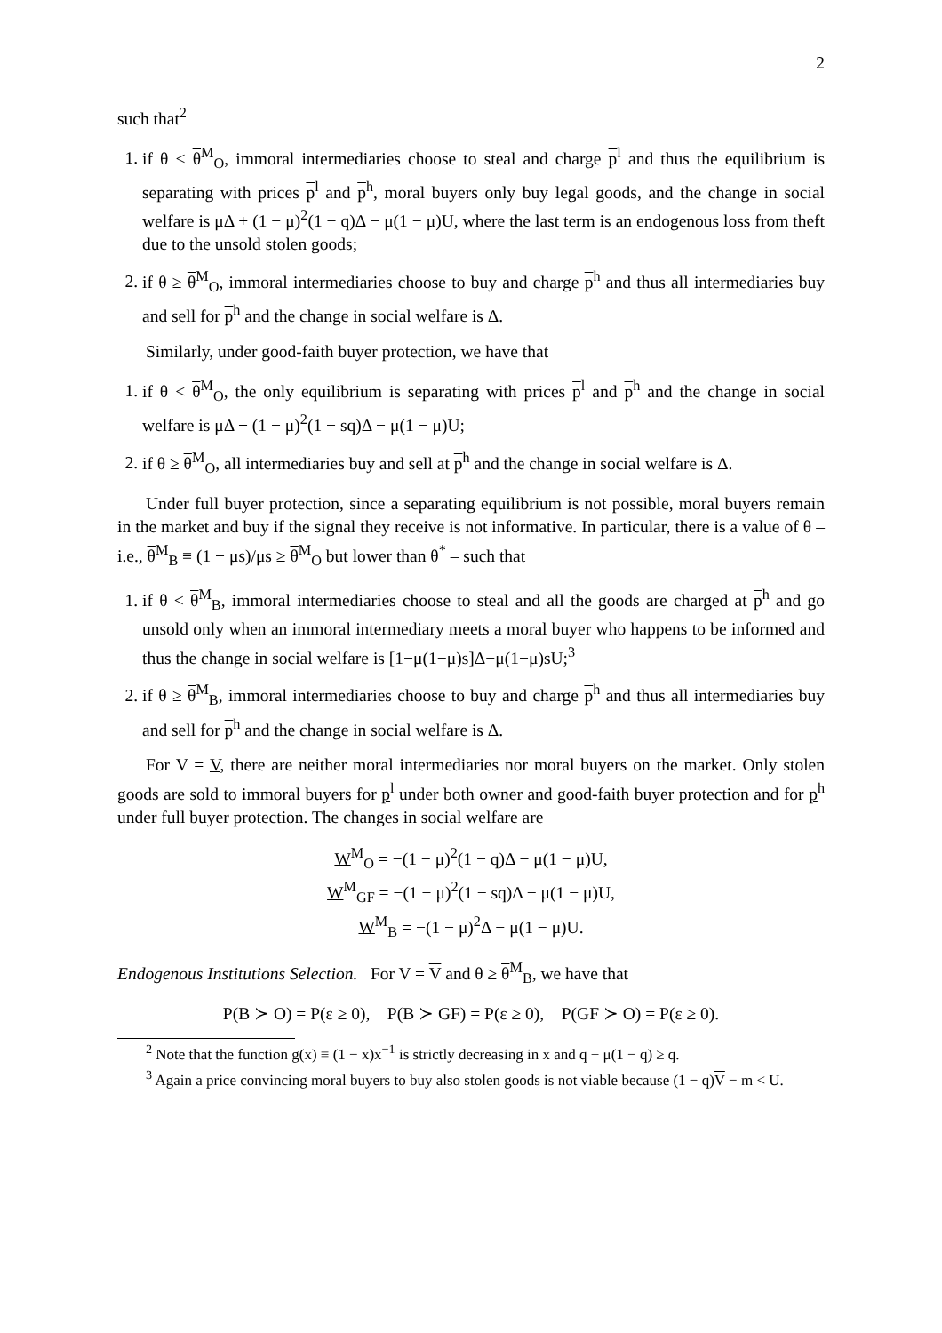2
such that<sup>2</sup>
1. if θ < θ<sup>M</sup><sub>O</sub>, immoral intermediaries choose to steal and charge p<sup>l</sup> and thus the equilibrium is separating with prices p<sup>l</sup> and p<sup>h</sup>, moral buyers only buy legal goods, and the change in social welfare is μΔ + (1 − μ)<sup>2</sup>(1 − q)Δ − μ(1 − μ)U, where the last term is an endogenous loss from theft due to the unsold stolen goods;
2. if θ ≥ θ<sup>M</sup><sub>O</sub>, immoral intermediaries choose to buy and charge p<sup>h</sup> and thus all intermediaries buy and sell for p<sup>h</sup> and the change in social welfare is Δ.
Similarly, under good-faith buyer protection, we have that
1. if θ < θ<sup>M</sup><sub>O</sub>, the only equilibrium is separating with prices p<sup>l</sup> and p<sup>h</sup> and the change in social welfare is μΔ + (1 − μ)<sup>2</sup>(1 − sq)Δ − μ(1 − μ)U;
2. if θ ≥ θ<sup>M</sup><sub>O</sub>, all intermediaries buy and sell at p<sup>h</sup> and the change in social welfare is Δ.
Under full buyer protection, since a separating equilibrium is not possible, moral buyers remain in the market and buy if the signal they receive is not informative. In particular, there is a value of θ – i.e., θ<sup>M</sup><sub>B</sub> ≡ (1 − μs)/μs ≥ θ<sup>M</sup><sub>O</sub> but lower than θ<sup>*</sup> – such that
1. if θ < θ<sup>M</sup><sub>B</sub>, immoral intermediaries choose to steal and all the goods are charged at p<sup>h</sup> and go unsold only when an immoral intermediary meets a moral buyer who happens to be informed and thus the change in social welfare is [1−μ(1−μ)s]Δ−μ(1−μ)sU;<sup>3</sup>
2. if θ ≥ θ<sup>M</sup><sub>B</sub>, immoral intermediaries choose to buy and charge p<sup>h</sup> and thus all intermediaries buy and sell for p<sup>h</sup> and the change in social welfare is Δ.
For V = V, there are neither moral intermediaries nor moral buyers on the market. Only stolen goods are sold to immoral buyers for p<sup>l</sup> under both owner and good-faith buyer protection and for p<sup>h</sup> under full buyer protection. The changes in social welfare are
W<sup>M</sup><sub>O</sub> = −(1 − μ)<sup>2</sup>(1 − q)Δ − μ(1 − μ)U,
W<sup>M</sup><sub>GF</sub> = −(1 − μ)<sup>2</sup>(1 − sq)Δ − μ(1 − μ)U,
W<sup>M</sup><sub>B</sub> = −(1 − μ)<sup>2</sup>Δ − μ(1 − μ)U.
Endogenous Institutions Selection. For V = V and θ ≥ θ<sup>M</sup><sub>B</sub>, we have that
P(B ≻ O) = P(ε ≥ 0), P(B ≻ GF) = P(ε ≥ 0), P(GF ≻ O) = P(ε ≥ 0).
<sup>2</sup> Note that the function g(x) ≡ (1 − x)x<sup>−1</sup> is strictly decreasing in x and q + μ(1 − q) ≥ q.
<sup>3</sup> Again a price convincing moral buyers to buy also stolen goods is not viable because (1 − q)V − m < U.